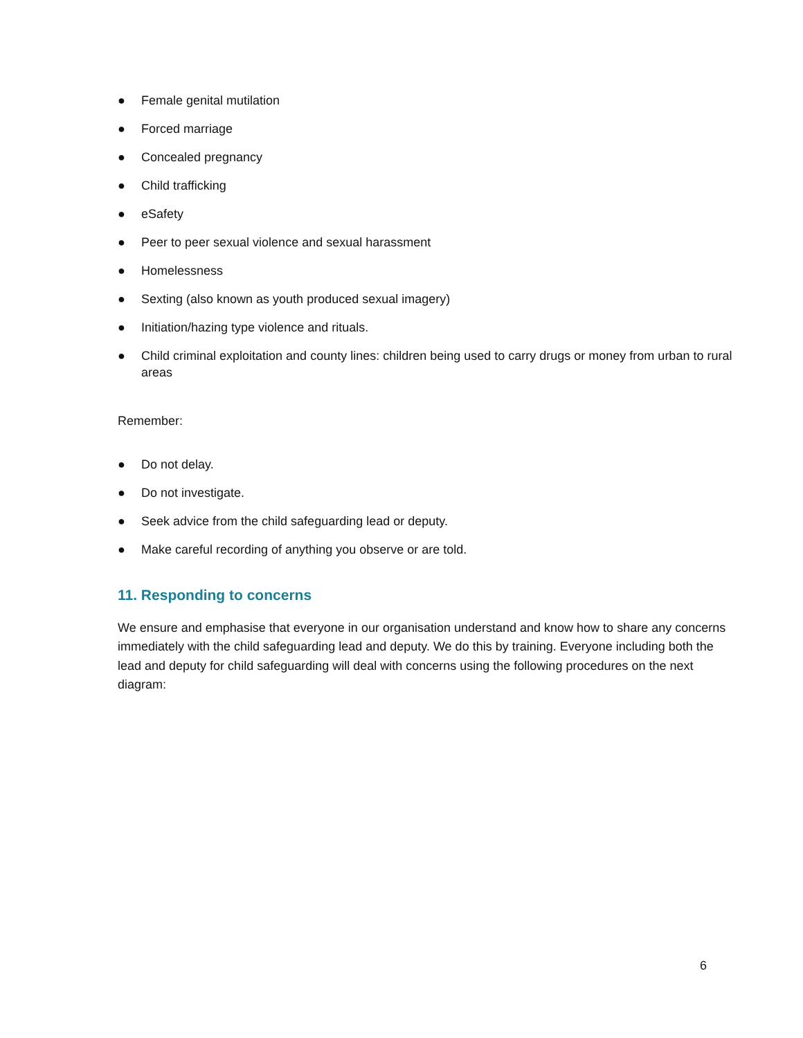● Female genital mutilation
● Forced marriage
● Concealed pregnancy
● Child trafficking
● eSafety
● Peer to peer sexual violence and sexual harassment
● Homelessness
● Sexting (also known as youth produced sexual imagery)
● Initiation/hazing type violence and rituals.
● Child criminal exploitation and county lines: children being used to carry drugs or money from urban to rural areas
Remember:
● Do not delay.
● Do not investigate.
● Seek advice from the child safeguarding lead or deputy.
● Make careful recording of anything you observe or are told.
11. Responding to concerns
We ensure and emphasise that everyone in our organisation understand and know how to share any concerns immediately with the child safeguarding lead and deputy. We do this by training. Everyone including both the lead and deputy for child safeguarding will deal with concerns using the following procedures on the next diagram:
6